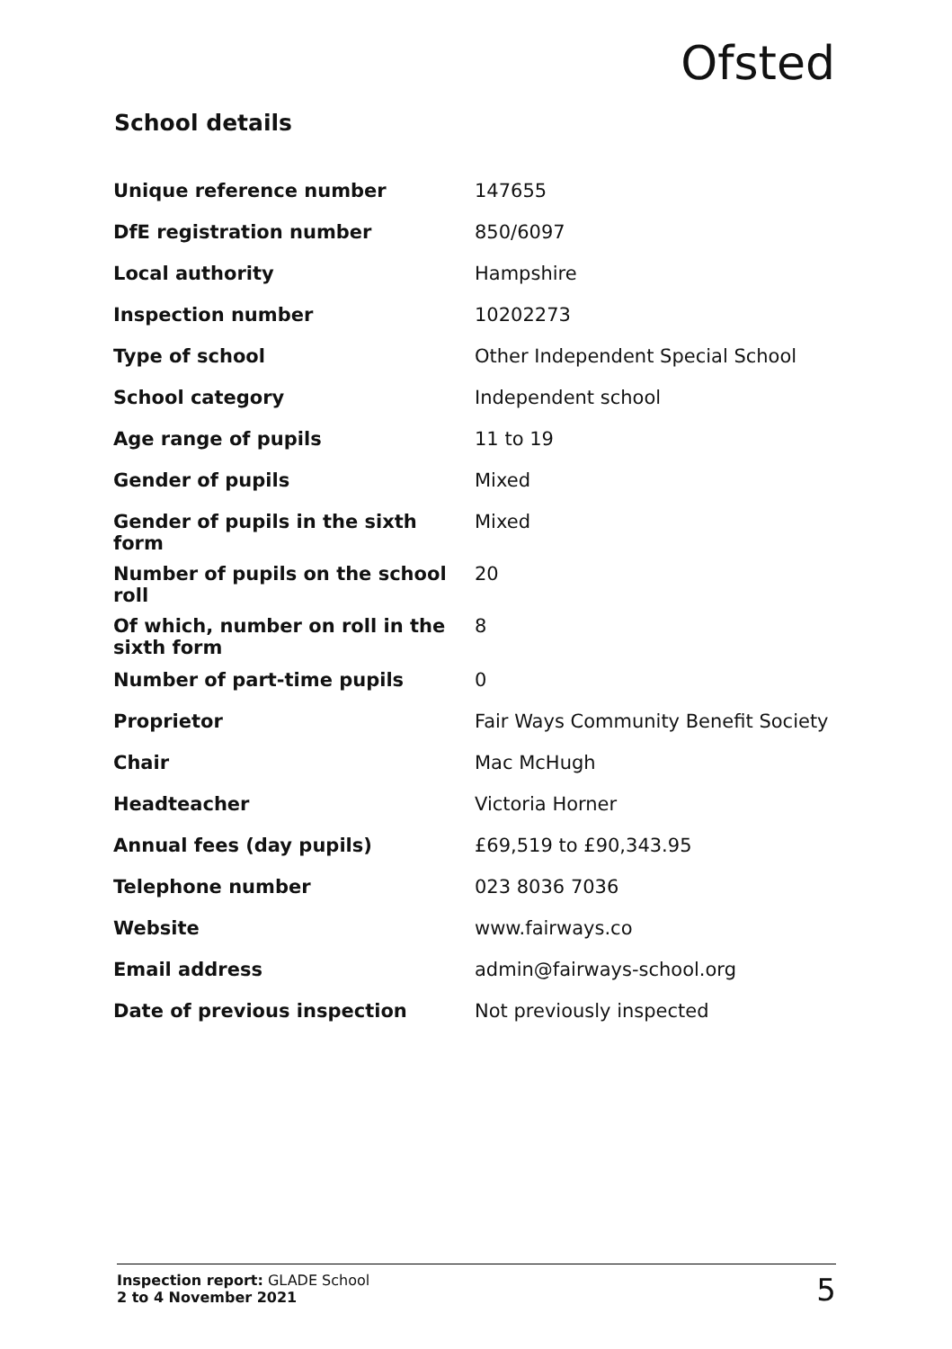Ofsted
School details
| Unique reference number | 147655 |
| DfE registration number | 850/6097 |
| Local authority | Hampshire |
| Inspection number | 10202273 |
| Type of school | Other Independent Special School |
| School category | Independent school |
| Age range of pupils | 11 to 19 |
| Gender of pupils | Mixed |
| Gender of pupils in the sixth form | Mixed |
| Number of pupils on the school roll | 20 |
| Of which, number on roll in the sixth form | 8 |
| Number of part-time pupils | 0 |
| Proprietor | Fair Ways Community Benefit Society |
| Chair | Mac McHugh |
| Headteacher | Victoria Horner |
| Annual fees (day pupils) | £69,519 to £90,343.95 |
| Telephone number | 023 8036 7036 |
| Website | www.fairways.co |
| Email address | admin@fairways-school.org |
| Date of previous inspection | Not previously inspected |
Inspection report: GLADE School
2 to 4 November 2021
5